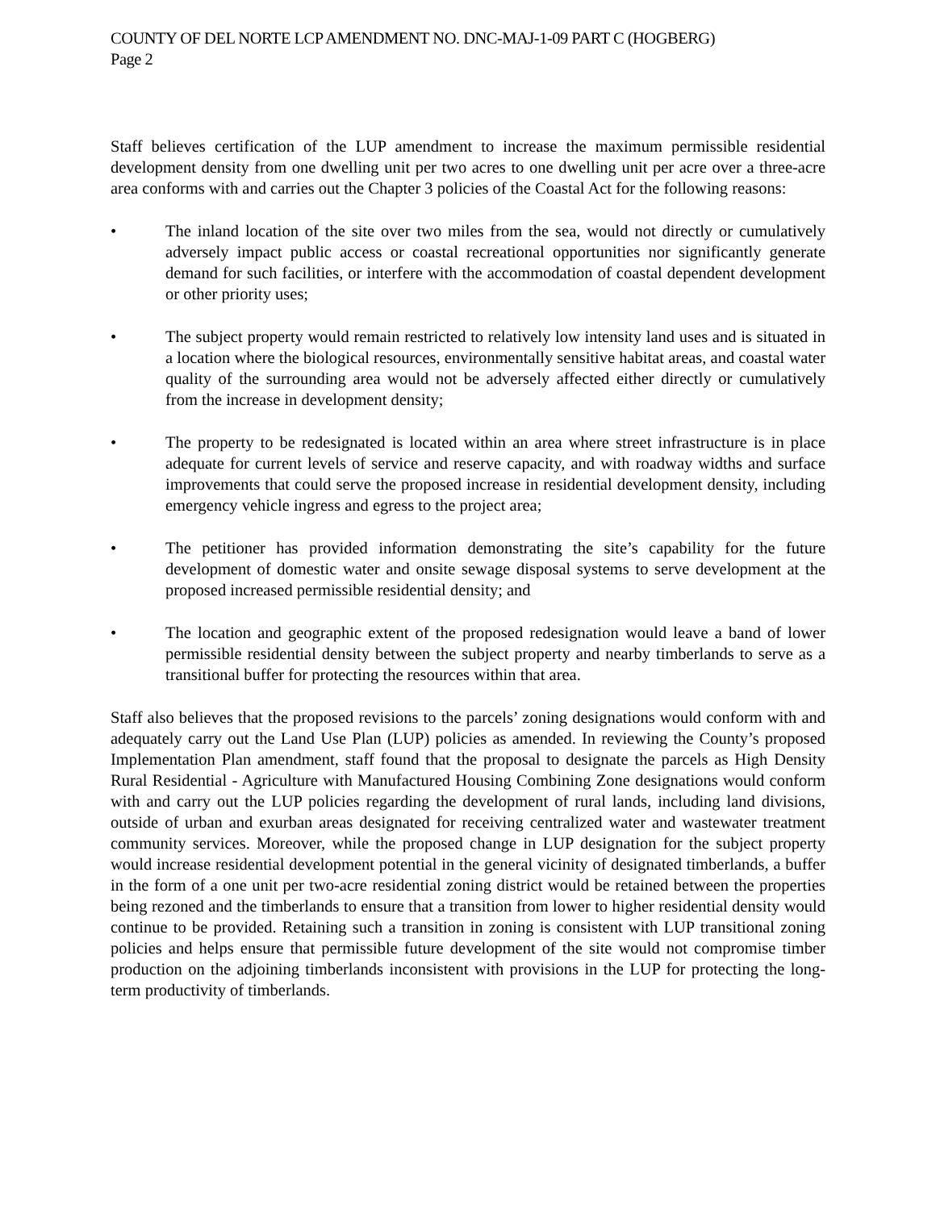COUNTY OF DEL NORTE LCP AMENDMENT NO. DNC-MAJ-1-09 PART C (HOGBERG)
Page 2
Staff believes certification of the LUP amendment to increase the maximum permissible residential development density from one dwelling unit per two acres to one dwelling unit per acre over a three-acre area conforms with and carries out the Chapter 3 policies of the Coastal Act for the following reasons:
• The inland location of the site over two miles from the sea, would not directly or cumulatively adversely impact public access or coastal recreational opportunities nor significantly generate demand for such facilities, or interfere with the accommodation of coastal dependent development or other priority uses;
• The subject property would remain restricted to relatively low intensity land uses and is situated in a location where the biological resources, environmentally sensitive habitat areas, and coastal water quality of the surrounding area would not be adversely affected either directly or cumulatively from the increase in development density;
• The property to be redesignated is located within an area where street infrastructure is in place adequate for current levels of service and reserve capacity, and with roadway widths and surface improvements that could serve the proposed increase in residential development density, including emergency vehicle ingress and egress to the project area;
• The petitioner has provided information demonstrating the site’s capability for the future development of domestic water and onsite sewage disposal systems to serve development at the proposed increased permissible residential density; and
• The location and geographic extent of the proposed redesignation would leave a band of lower permissible residential density between the subject property and nearby timberlands to serve as a transitional buffer for protecting the resources within that area.
Staff also believes that the proposed revisions to the parcels’ zoning designations would conform with and adequately carry out the Land Use Plan (LUP) policies as amended. In reviewing the County’s proposed Implementation Plan amendment, staff found that the proposal to designate the parcels as High Density Rural Residential - Agriculture with Manufactured Housing Combining Zone designations would conform with and carry out the LUP policies regarding the development of rural lands, including land divisions, outside of urban and exurban areas designated for receiving centralized water and wastewater treatment community services. Moreover, while the proposed change in LUP designation for the subject property would increase residential development potential in the general vicinity of designated timberlands, a buffer in the form of a one unit per two-acre residential zoning district would be retained between the properties being rezoned and the timberlands to ensure that a transition from lower to higher residential density would continue to be provided. Retaining such a transition in zoning is consistent with LUP transitional zoning policies and helps ensure that permissible future development of the site would not compromise timber production on the adjoining timberlands inconsistent with provisions in the LUP for protecting the long-term productivity of timberlands.